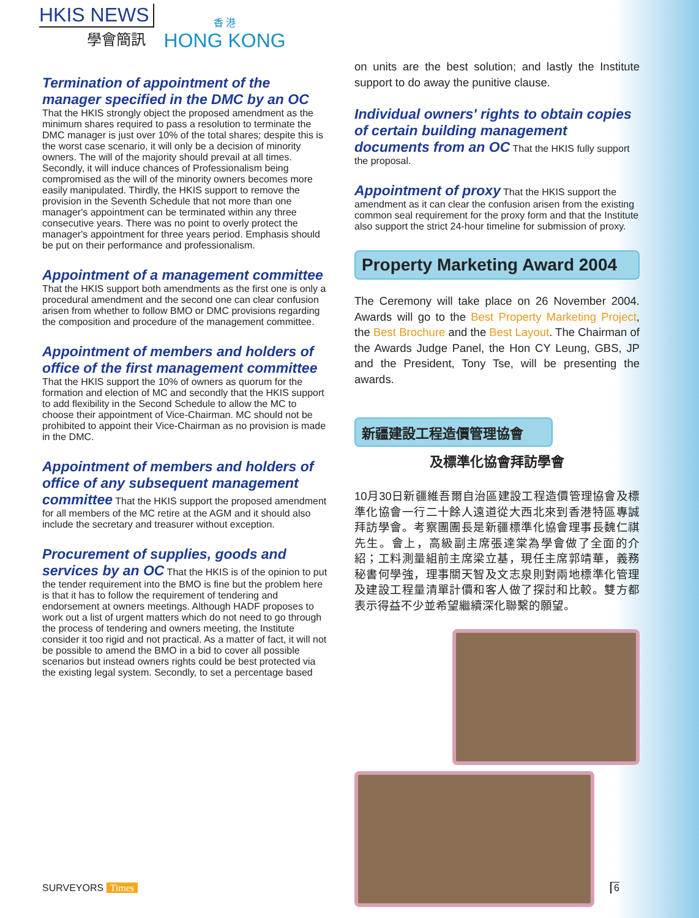HKIS NEWS
學會簡訊
香 港
HONG KONG
Termination of appointment of the manager specified in the DMC by an OC
That the HKIS strongly object the proposed amendment as the minimum shares required to pass a resolution to terminate the DMC manager is just over 10% of the total shares; despite this is the worst case scenario, it will only be a decision of minority owners. The will of the majority should prevail at all times. Secondly, it will induce chances of Professionalism being compromised as the will of the minority owners becomes more easily manipulated. Thirdly, the HKIS support to remove the provision in the Seventh Schedule that not more than one manager's appointment can be terminated within any three consecutive years. There was no point to overly protect the manager's appointment for three years period. Emphasis should be put on their performance and professionalism.
Appointment of a management committee
That the HKIS support both amendments as the first one is only a procedural amendment and the second one can clear confusion arisen from whether to follow BMO or DMC provisions regarding the composition and procedure of the management committee.
Appointment of members and holders of office of the first management committee
That the HKIS support the 10% of owners as quorum for the formation and election of MC and secondly that the HKIS support to add flexibility in the Second Schedule to allow the MC to choose their appointment of Vice-Chairman. MC should not be prohibited to appoint their Vice-Chairman as no provision is made in the DMC.
Appointment of members and holders of office of any subsequent management committee
That the HKIS support the proposed amendment for all members of the MC retire at the AGM and it should also include the secretary and treasurer without exception.
Procurement of supplies, goods and services by an OC
That the HKIS is of the opinion to put the tender requirement into the BMO is fine but the problem here is that it has to follow the requirement of tendering and endorsement at owners meetings. Although HADF proposes to work out a list of urgent matters which do not need to go through the process of tendering and owners meeting, the Institute consider it too rigid and not practical. As a matter of fact, it will not be possible to amend the BMO in a bid to cover all possible scenarios but instead owners rights could be best protected via the existing legal system. Secondly, to set a percentage based
on units are the best solution; and lastly the Institute support to do away the punitive clause.
Individual owners' rights to obtain copies of certain building management documents from an OC
That the HKIS fully support the proposal.
Appointment of proxy
That the HKIS support the amendment as it can clear the confusion arisen from the existing common seal requirement for the proxy form and that the Institute also support the strict 24-hour timeline for submission of proxy.
Property Marketing Award 2004
The Ceremony will take place on 26 November 2004. Awards will go to the Best Property Marketing Project, the Best Brochure and the Best Layout. The Chairman of the Awards Judge Panel, the Hon CY Leung, GBS, JP and the President, Tony Tse, will be presenting the awards.
新疆建設工程造價管理協會
及標準化協會拜訪學會
10月30日新疆維吾爾自治區建設工程造價管理協會及標準化協會一行二十餘人遠道從大西北來到香港特區專誠拜訪學會。考察團團長是新疆標準化協會理事長魏仁祺先生。會上，高級副主席張達棠為學會做了全面的介紹；工料測量組前主席梁立基，現任主席郭靖華，義務秘書何學強，理事關天智及文志泉則對兩地標準化管理及建設工程量清單計價和客人做了探討和比較。雙方都表示得益不少並希望繼續深化聯繫的願望。
SURVEYORS Times 6